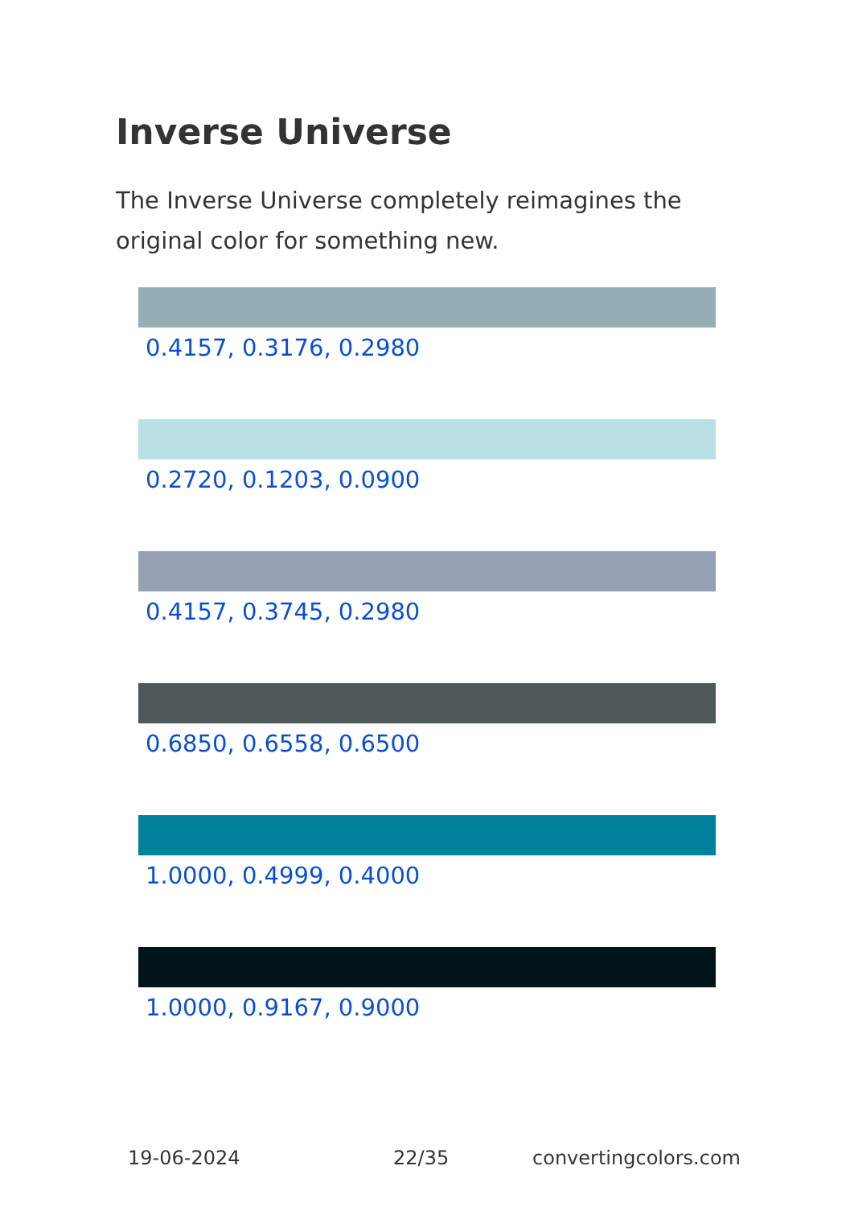Inverse Universe
The Inverse Universe completely reimagines the original color for something new.
0.4157, 0.3176, 0.2980
0.2720, 0.1203, 0.0900
0.4157, 0.3745, 0.2980
0.6850, 0.6558, 0.6500
1.0000, 0.4999, 0.4000
1.0000, 0.9167, 0.9000
19-06-2024 22/35 convertingcolors.com